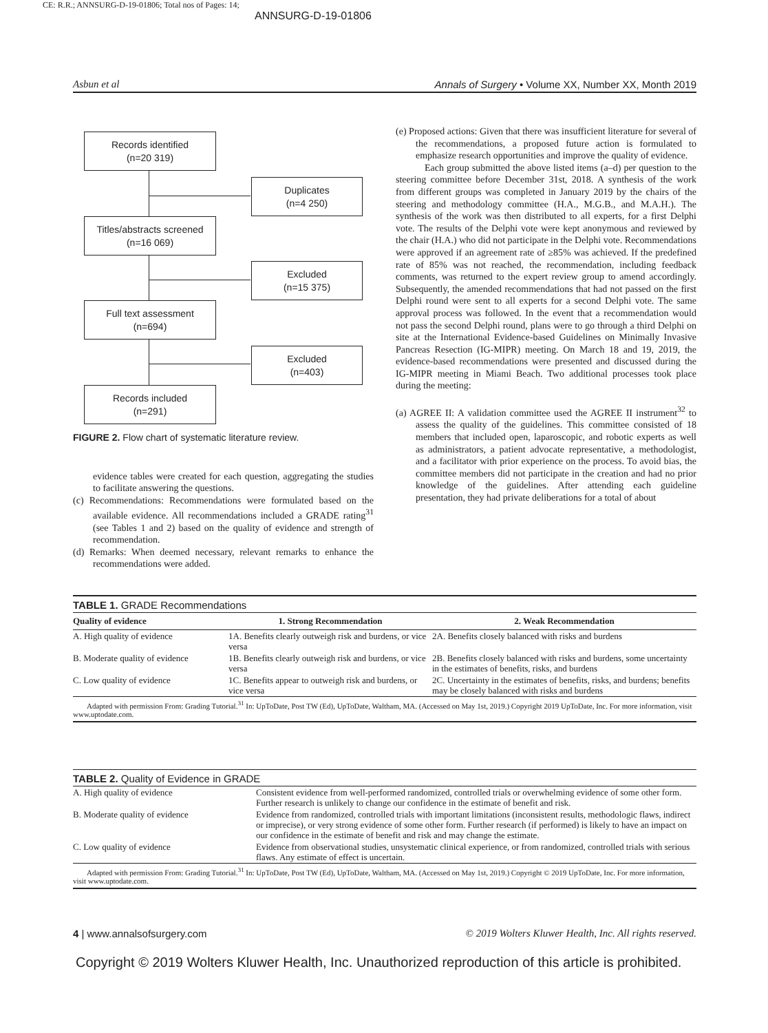CE: R.R.; ANNSURG-D-19-01806; Total nos of Pages: 14;
ANNSURG-D-19-01806
Asbun et al Annals of Surgery • Volume XX, Number XX, Month 2019
Records identified
(n=20 319)
Duplicates
(n=4 250)
Titles/abstracts screened
(n=16 069)
Excluded
(n=15 375)
Full text assessment
(n=694)
Excluded
(n=403)
Records included
(n=291)
FIGURE 2. Flow chart of systematic literature review.
evidence tables were created for each question, aggregating the studies to facilitate answering the questions.
(c) Recommendations: Recommendations were formulated based on the available evidence. All recommendations included a GRADE rating<sup>31</sup> (see Tables 1 and 2) based on the quality of evidence and strength of recommendation.
(d) Remarks: When deemed necessary, relevant remarks to enhance the recommendations were added.
(e) Proposed actions: Given that there was insufficient literature for several of the recommendations, a proposed future action is formulated to emphasize research opportunities and improve the quality of evidence.
Each group submitted the above listed items (a–d) per question to the steering committee before December 31st, 2018. A synthesis of the work from different groups was completed in January 2019 by the chairs of the steering and methodology committee (H.A., M.G.B., and M.A.H.). The synthesis of the work was then distributed to all experts, for a first Delphi vote. The results of the Delphi vote were kept anonymous and reviewed by the chair (H.A.) who did not participate in the Delphi vote. Recommendations were approved if an agreement rate of ≥85% was achieved. If the predefined rate of 85% was not reached, the recommendation, including feedback comments, was returned to the expert review group to amend accordingly. Subsequently, the amended recommendations that had not passed on the first Delphi round were sent to all experts for a second Delphi vote. The same approval process was followed. In the event that a recommendation would not pass the second Delphi round, plans were to go through a third Delphi on site at the International Evidence-based Guidelines on Minimally Invasive Pancreas Resection (IG-MIPR) meeting. On March 18 and 19, 2019, the evidence-based recommendations were presented and discussed during the IG-MIPR meeting in Miami Beach. Two additional processes took place during the meeting:
(a) AGREE II: A validation committee used the AGREE II instrument<sup>32</sup> to assess the quality of the guidelines. This committee consisted of 18 members that included open, laparoscopic, and robotic experts as well as administrators, a patient advocate representative, a methodologist, and a facilitator with prior experience on the process. To avoid bias, the committee members did not participate in the creation and had no prior knowledge of the guidelines. After attending each guideline presentation, they had private deliberations for a total of about
TABLE 1. GRADE Recommendations
| Quality of evidence | 1. Strong Recommendation | 2. Weak Recommendation |
| --- | --- | --- |
| A. High quality of evidence | 1A. Benefits clearly outweigh risk and burdens, or vice versa | 2A. Benefits closely balanced with risks and burdens |
| B. Moderate quality of evidence | 1B. Benefits clearly outweigh risk and burdens, or vice versa | 2B. Benefits closely balanced with risks and burdens, some uncertainty in the estimates of benefits, risks, and burdens |
| C. Low quality of evidence | 1C. Benefits appear to outweigh risk and burdens, or vice versa | 2C. Uncertainty in the estimates of benefits, risks, and burdens; benefits may be closely balanced with risks and burdens |
Adapted with permission From: Grading Tutorial.<sup>31</sup> In: UpToDate, Post TW (Ed), UpToDate, Waltham, MA. (Accessed on May 1st, 2019.) Copyright 2019 UpToDate, Inc. For more information, visit www.uptodate.com.
TABLE 2. Quality of Evidence in GRADE
| A. High quality of evidence | Consistent evidence from well-performed randomized, controlled trials or overwhelming evidence of some other form. Further research is unlikely to change our confidence in the estimate of benefit and risk. |
| B. Moderate quality of evidence | Evidence from randomized, controlled trials with important limitations (inconsistent results, methodologic flaws, indirect or imprecise), or very strong evidence of some other form. Further research (if performed) is likely to have an impact on our confidence in the estimate of benefit and risk and may change the estimate. |
| C. Low quality of evidence | Evidence from observational studies, unsystematic clinical experience, or from randomized, controlled trials with serious flaws. Any estimate of effect is uncertain. |
Adapted with permission From: Grading Tutorial.<sup>31</sup> In: UpToDate, Post TW (Ed), UpToDate, Waltham, MA. (Accessed on May 1st, 2019.) Copyright © 2019 UpToDate, Inc. For more information, visit www.uptodate.com.
4 | www.annalsofsurgery.com © 2019 Wolters Kluwer Health, Inc. All rights reserved.
Copyright © 2019 Wolters Kluwer Health, Inc. Unauthorized reproduction of this article is prohibited.